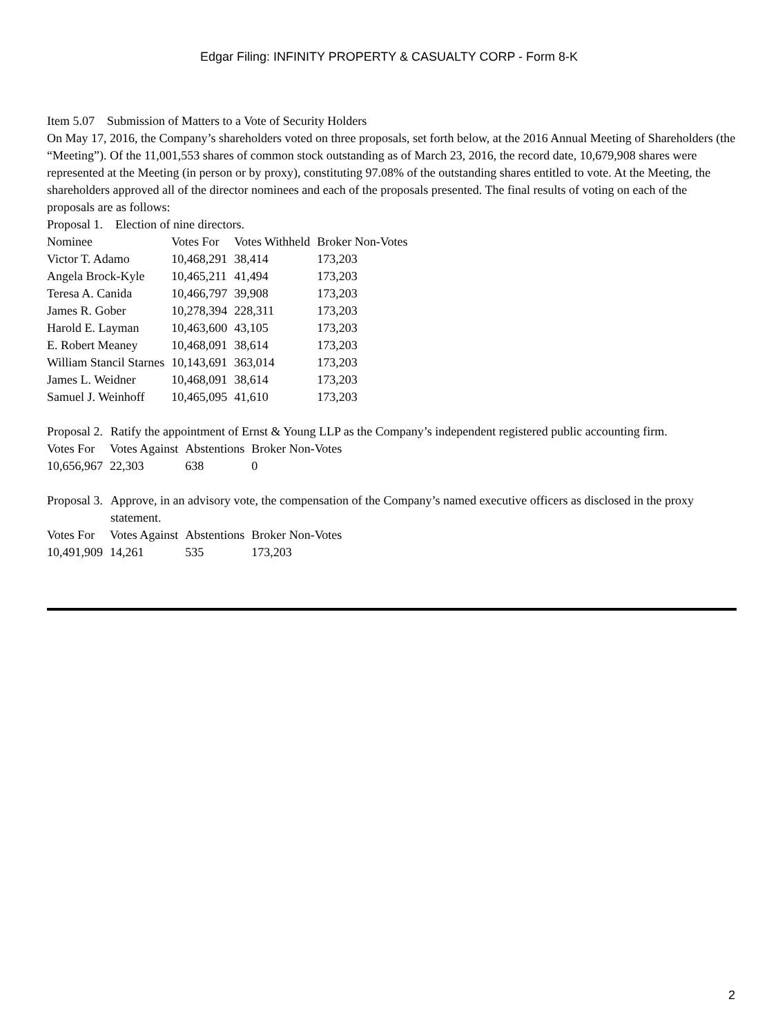Edgar Filing: INFINITY PROPERTY & CASUALTY CORP - Form 8-K
Item 5.07 Submission of Matters to a Vote of Security Holders
On May 17, 2016, the Company’s shareholders voted on three proposals, set forth below, at the 2016 Annual Meeting of Shareholders (the “Meeting”). Of the 11,001,553 shares of common stock outstanding as of March 23, 2016, the record date, 10,679,908 shares were represented at the Meeting (in person or by proxy), constituting 97.08% of the outstanding shares entitled to vote. At the Meeting, the shareholders approved all of the director nominees and each of the proposals presented. The final results of voting on each of the proposals are as follows:
Proposal 1. Election of nine directors.
| Nominee | Votes For | Votes Withheld | Broker Non-Votes |
| --- | --- | --- | --- |
| Victor T. Adamo | 10,468,291 | 38,414 | 173,203 |
| Angela Brock-Kyle | 10,465,211 | 41,494 | 173,203 |
| Teresa A. Canida | 10,466,797 | 39,908 | 173,203 |
| James R. Gober | 10,278,394 | 228,311 | 173,203 |
| Harold E. Layman | 10,463,600 | 43,105 | 173,203 |
| E. Robert Meaney | 10,468,091 | 38,614 | 173,203 |
| William Stancil Starnes | 10,143,691 | 363,014 | 173,203 |
| James L. Weidner | 10,468,091 | 38,614 | 173,203 |
| Samuel J. Weinhoff | 10,465,095 | 41,610 | 173,203 |
| Proposal 2. | Ratify the appointment of Ernst & Young LLP as the Company’s independent registered public accounting firm. |
| Votes For | Votes Against | Abstentions | Broker Non-Votes |
| --- | --- | --- | --- |
| 10,656,967 | 22,303 | 638 | 0 |
| Proposal 3. | Approve, in an advisory vote, the compensation of the Company’s named executive officers as disclosed in the proxy statement. |
| Votes For | Votes Against | Abstentions | Broker Non-Votes |
| --- | --- | --- | --- |
| 10,491,909 | 14,261 | 535 | 173,203 |
2